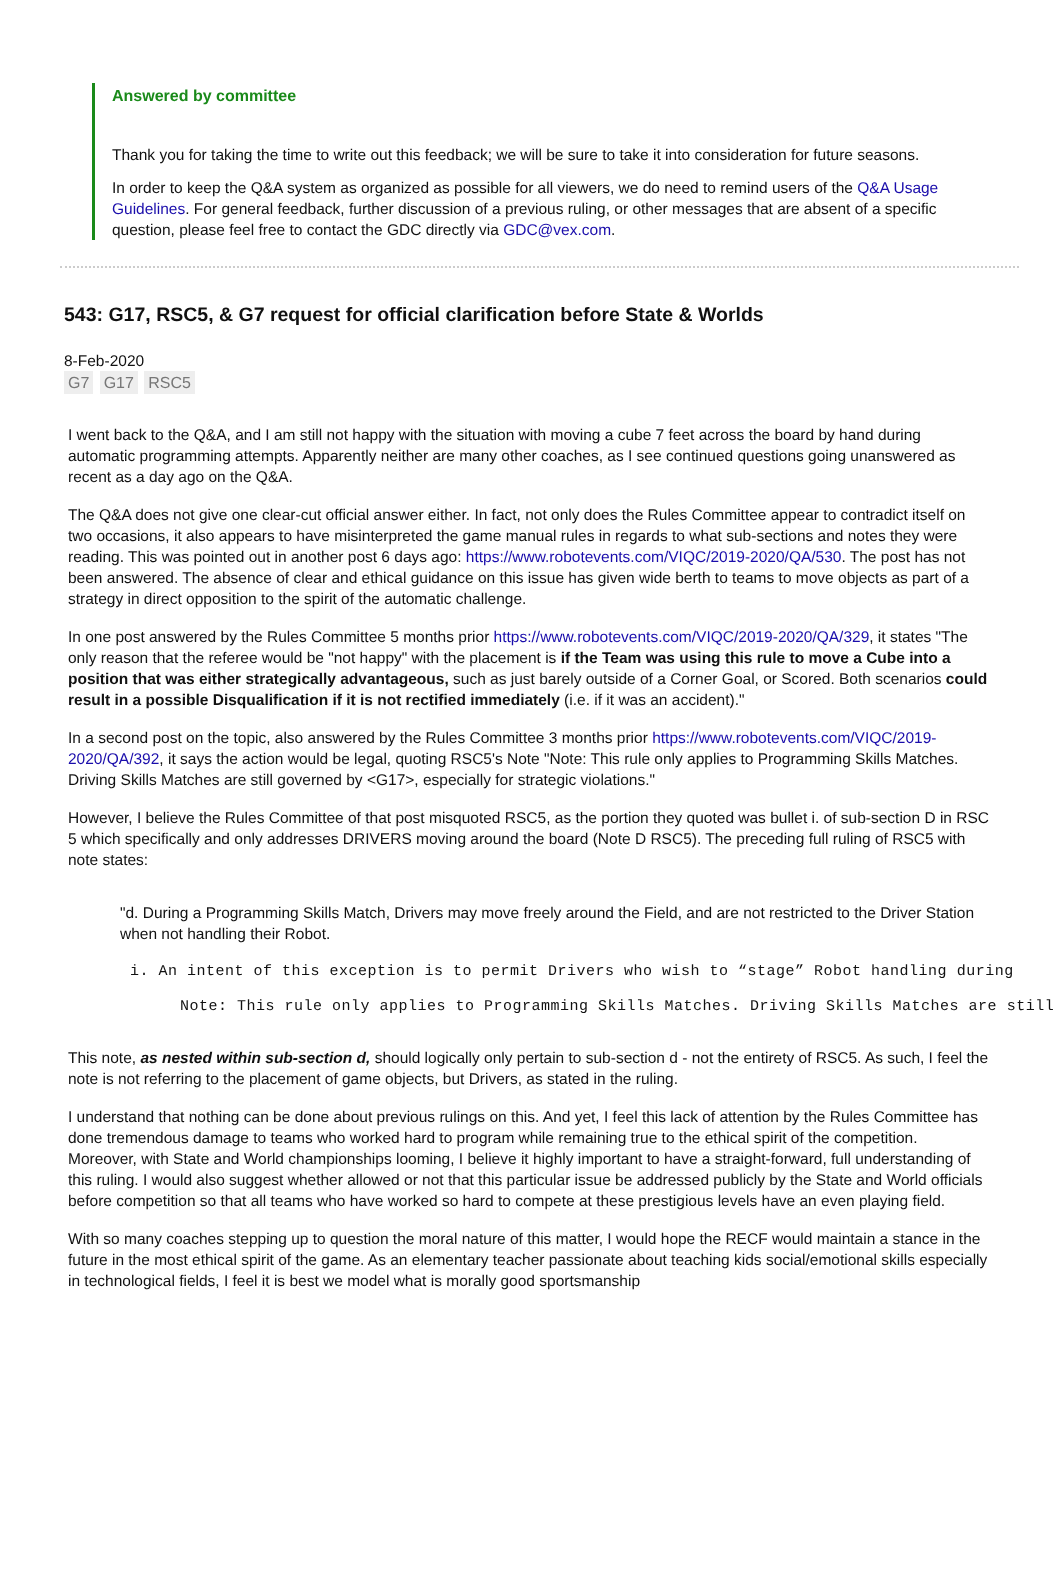Answered by committee
Thank you for taking the time to write out this feedback; we will be sure to take it into consideration for future seasons.
In order to keep the Q&A system as organized as possible for all viewers, we do need to remind users of the Q&A Usage Guidelines. For general feedback, further discussion of a previous ruling, or other messages that are absent of a specific question, please feel free to contact the GDC directly via GDC@vex.com.
543: G17, RSC5, & G7 request for official clarification before State & Worlds
8-Feb-2020
G7 G17 RSC5
I went back to the Q&A, and I am still not happy with the situation with moving a cube 7 feet across the board by hand during automatic programming attempts. Apparently neither are many other coaches, as I see continued questions going unanswered as recent as a day ago on the Q&A.
The Q&A does not give one clear-cut official answer either. In fact, not only does the Rules Committee appear to contradict itself on two occasions, it also appears to have misinterpreted the game manual rules in regards to what sub-sections and notes they were reading. This was pointed out in another post 6 days ago: https://www.robotevents.com/VIQC/2019-2020/QA/530. The post has not been answered. The absence of clear and ethical guidance on this issue has given wide berth to teams to move objects as part of a strategy in direct opposition to the spirit of the automatic challenge.
In one post answered by the Rules Committee 5 months prior https://www.robotevents.com/VIQC/2019-2020/QA/329, it states "The only reason that the referee would be "not happy" with the placement is if the Team was using this rule to move a Cube into a position that was either strategically advantageous, such as just barely outside of a Corner Goal, or Scored. Both scenarios could result in a possible Disqualification if it is not rectified immediately (i.e. if it was an accident)."
In a second post on the topic, also answered by the Rules Committee 3 months prior https://www.robotevents.com/VIQC/2019-2020/QA/392, it says the action would be legal, quoting RSC5's Note "Note: This rule only applies to Programming Skills Matches. Driving Skills Matches are still governed by <G17>, especially for strategic violations."
However, I believe the Rules Committee of that post misquoted RSC5, as the portion they quoted was bullet i. of sub-section D in RSC 5 which specifically and only addresses DRIVERS moving around the board (Note D RSC5). The preceding full ruling of RSC5 with note states:
"d. During a Programming Skills Match, Drivers may move freely around the Field, and are not restricted to the Driver Station when not handling their Robot.
i. An intent of this exception is to permit Drivers who wish to “stage” Robot handling during
Note: This rule only applies to Programming Skills Matches. Driving Skills Matches are still
This note, as nested within sub-section d, should logically only pertain to sub-section d - not the entirety of RSC5. As such, I feel the note is not referring to the placement of game objects, but Drivers, as stated in the ruling.
I understand that nothing can be done about previous rulings on this. And yet, I feel this lack of attention by the Rules Committee has done tremendous damage to teams who worked hard to program while remaining true to the ethical spirit of the competition. Moreover, with State and World championships looming, I believe it highly important to have a straight-forward, full understanding of this ruling. I would also suggest whether allowed or not that this particular issue be addressed publicly by the State and World officials before competition so that all teams who have worked so hard to compete at these prestigious levels have an even playing field.
With so many coaches stepping up to question the moral nature of this matter, I would hope the RECF would maintain a stance in the future in the most ethical spirit of the game. As an elementary teacher passionate about teaching kids social/emotional skills especially in technological fields, I feel it is best we model what is morally good sportsmanship